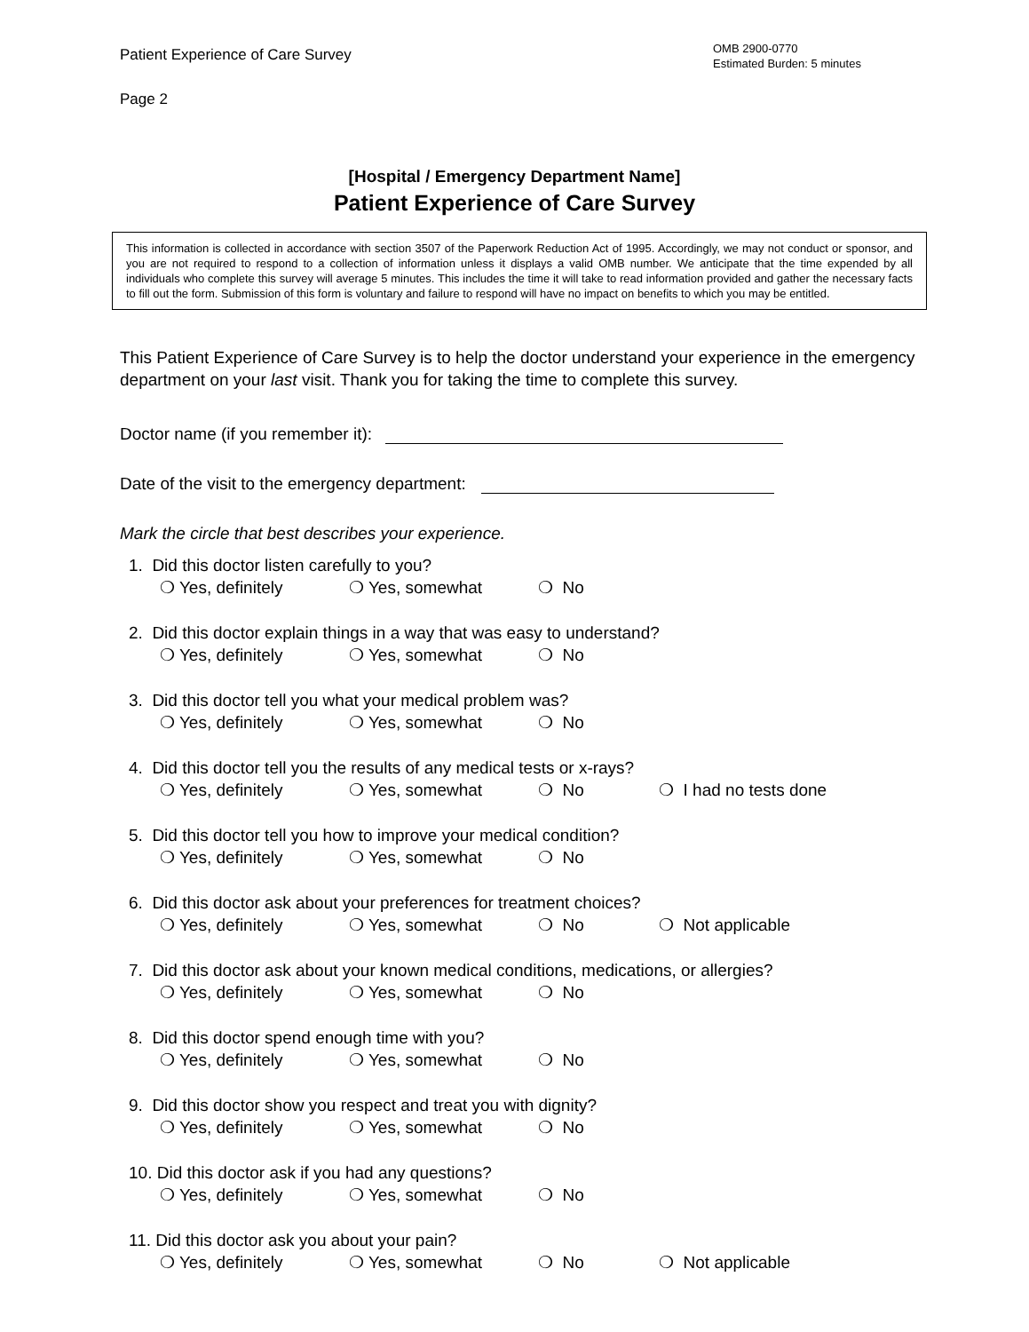Patient Experience of Care Survey
OMB 2900-0770
Estimated Burden: 5 minutes
Page 2
[Hospital / Emergency Department Name]
Patient Experience of Care Survey
This information is collected in accordance with section 3507 of the Paperwork Reduction Act of 1995. Accordingly, we may not conduct or sponsor, and you are not required to respond to a collection of information unless it displays a valid OMB number. We anticipate that the time expended by all individuals who complete this survey will average 5 minutes. This includes the time it will take to read information provided and gather the necessary facts to fill out the form. Submission of this form is voluntary and failure to respond will have no impact on benefits to which you may be entitled.
This Patient Experience of Care Survey is to help the doctor understand your experience in the emergency department on your last visit. Thank you for taking the time to complete this survey.
Doctor name (if you remember it):
Date of the visit to the emergency department:
Mark the circle that best describes your experience.
1. Did this doctor listen carefully to you?
❍ Yes, definitely ❍ Yes, somewhat ❍ No
2. Did this doctor explain things in a way that was easy to understand?
❍ Yes, definitely ❍ Yes, somewhat ❍ No
3. Did this doctor tell you what your medical problem was?
❍ Yes, definitely ❍ Yes, somewhat ❍ No
4. Did this doctor tell you the results of any medical tests or x-rays?
❍ Yes, definitely ❍ Yes, somewhat ❍ No ❍ I had no tests done
5. Did this doctor tell you how to improve your medical condition?
❍ Yes, definitely ❍ Yes, somewhat ❍ No
6. Did this doctor ask about your preferences for treatment choices?
❍ Yes, definitely ❍ Yes, somewhat ❍ No ❍ Not applicable
7. Did this doctor ask about your known medical conditions, medications, or allergies?
❍ Yes, definitely ❍ Yes, somewhat ❍ No
8. Did this doctor spend enough time with you?
❍ Yes, definitely ❍ Yes, somewhat ❍ No
9. Did this doctor show you respect and treat you with dignity?
❍ Yes, definitely ❍ Yes, somewhat ❍ No
10. Did this doctor ask if you had any questions?
❍ Yes, definitely ❍ Yes, somewhat ❍ No
11. Did this doctor ask you about your pain?
❍ Yes, definitely ❍ Yes, somewhat ❍ No ❍ Not applicable